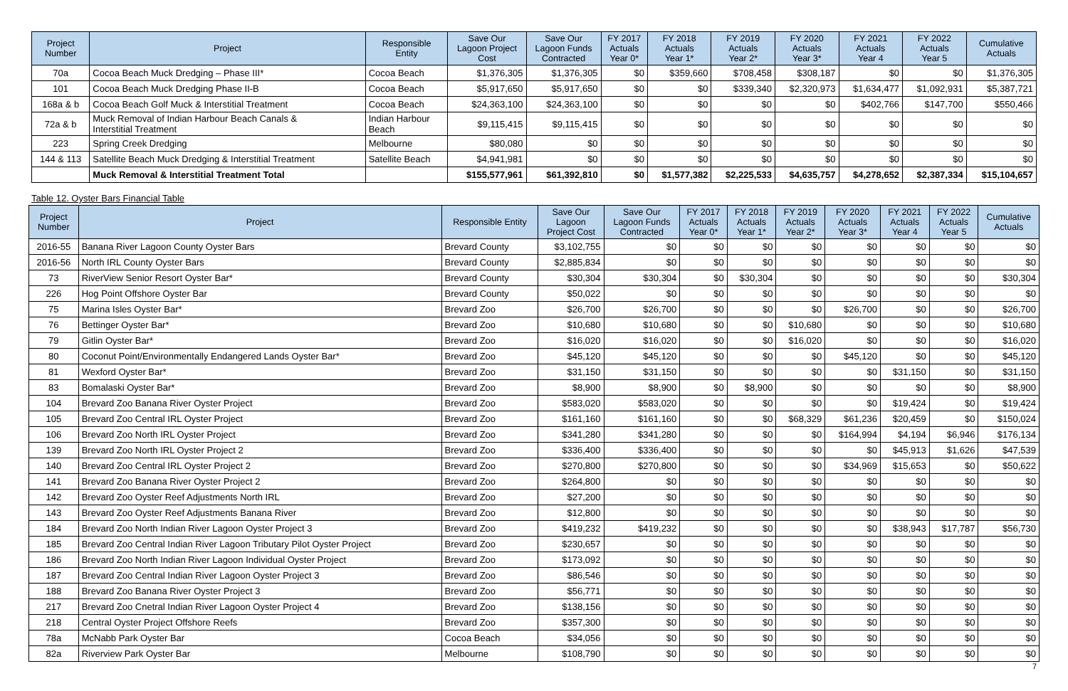| Project Number | Project | Responsible Entity | Save Our Lagoon Project Cost | Save Our Lagoon Funds Contracted | FY 2017 Actuals Year 0* | FY 2018 Actuals Year 1* | FY 2019 Actuals Year 2* | FY 2020 Actuals Year 3* | FY 2021 Actuals Year 4 | FY 2022 Actuals Year 5 | Cumulative Actuals |
| --- | --- | --- | --- | --- | --- | --- | --- | --- | --- | --- | --- |
| 70a | Cocoa Beach Muck Dredging – Phase III* | Cocoa Beach | $1,376,305 | $1,376,305 | $0 | $359,660 | $708,458 | $308,187 | $0 | $0 | $1,376,305 |
| 101 | Cocoa Beach Muck Dredging Phase II-B | Cocoa Beach | $5,917,650 | $5,917,650 | $0 | $0 | $339,340 | $2,320,973 | $1,634,477 | $1,092,931 | $5,387,721 |
| 168a & b | Cocoa Beach Golf Muck & Interstitial Treatment | Cocoa Beach | $24,363,100 | $24,363,100 | $0 | $0 | $0 | $0 | $402,766 | $147,700 | $550,466 |
| 72a & b | Muck Removal of Indian Harbour Beach Canals & Interstitial Treatment | Indian Harbour Beach | $9,115,415 | $9,115,415 | $0 | $0 | $0 | $0 | $0 | $0 | $0 |
| 223 | Spring Creek Dredging | Melbourne | $80,080 | $0 | $0 | $0 | $0 | $0 | $0 | $0 | $0 |
| 144 & 113 | Satellite Beach Muck Dredging & Interstitial Treatment | Satellite Beach | $4,941,981 | $0 | $0 | $0 | $0 | $0 | $0 | $0 | $0 |
| | Muck Removal & Interstitial Treatment Total | | $155,577,961 | $61,392,810 | $0 | $1,577,382 | $2,225,533 | $4,635,757 | $4,278,652 | $2,387,334 | $15,104,657 |
Table 12. Oyster Bars Financial Table
| Project Number | Project | Responsible Entity | Save Our Lagoon Project Cost | Save Our Lagoon Funds Contracted | FY 2017 Actuals Year 0* | FY 2018 Actuals Year 1* | FY 2019 Actuals Year 2* | FY 2020 Actuals Year 3* | FY 2021 Actuals Year 4 | FY 2022 Actuals Year 5 | Cumulative Actuals |
| --- | --- | --- | --- | --- | --- | --- | --- | --- | --- | --- | --- |
| 2016-55 | Banana River Lagoon County Oyster Bars | Brevard County | $3,102,755 | $0 | $0 | $0 | $0 | $0 | $0 | $0 | $0 |
| 2016-56 | North IRL County Oyster Bars | Brevard County | $2,885,834 | $0 | $0 | $0 | $0 | $0 | $0 | $0 | $0 |
| 73 | RiverView Senior Resort Oyster Bar* | Brevard County | $30,304 | $30,304 | $0 | $30,304 | $0 | $0 | $0 | $0 | $30,304 |
| 226 | Hog Point Offshore Oyster Bar | Brevard County | $50,022 | $0 | $0 | $0 | $0 | $0 | $0 | $0 | $0 |
| 75 | Marina Isles Oyster Bar* | Brevard Zoo | $26,700 | $26,700 | $0 | $0 | $0 | $26,700 | $0 | $0 | $26,700 |
| 76 | Bettinger Oyster Bar* | Brevard Zoo | $10,680 | $10,680 | $0 | $0 | $10,680 | $0 | $0 | $0 | $10,680 |
| 79 | Gitlin Oyster Bar* | Brevard Zoo | $16,020 | $16,020 | $0 | $0 | $16,020 | $0 | $0 | $0 | $16,020 |
| 80 | Coconut Point/Environmentally Endangered Lands Oyster Bar* | Brevard Zoo | $45,120 | $45,120 | $0 | $0 | $0 | $45,120 | $0 | $0 | $45,120 |
| 81 | Wexford Oyster Bar* | Brevard Zoo | $31,150 | $31,150 | $0 | $0 | $0 | $0 | $31,150 | $0 | $31,150 |
| 83 | Bomalaski Oyster Bar* | Brevard Zoo | $8,900 | $8,900 | $0 | $8,900 | $0 | $0 | $0 | $0 | $8,900 |
| 104 | Brevard Zoo Banana River Oyster Project | Brevard Zoo | $583,020 | $583,020 | $0 | $0 | $0 | $0 | $19,424 | $0 | $19,424 |
| 105 | Brevard Zoo Central IRL Oyster Project | Brevard Zoo | $161,160 | $161,160 | $0 | $0 | $68,329 | $61,236 | $20,459 | $0 | $150,024 |
| 106 | Brevard Zoo North IRL Oyster Project | Brevard Zoo | $341,280 | $341,280 | $0 | $0 | $0 | $164,994 | $4,194 | $6,946 | $176,134 |
| 139 | Brevard Zoo North IRL Oyster Project 2 | Brevard Zoo | $336,400 | $336,400 | $0 | $0 | $0 | $0 | $45,913 | $1,626 | $47,539 |
| 140 | Brevard Zoo Central IRL Oyster Project 2 | Brevard Zoo | $270,800 | $270,800 | $0 | $0 | $0 | $34,969 | $15,653 | $0 | $50,622 |
| 141 | Brevard Zoo Banana River Oyster Project 2 | Brevard Zoo | $264,800 | $0 | $0 | $0 | $0 | $0 | $0 | $0 | $0 |
| 142 | Brevard Zoo Oyster Reef Adjustments North IRL | Brevard Zoo | $27,200 | $0 | $0 | $0 | $0 | $0 | $0 | $0 | $0 |
| 143 | Brevard Zoo Oyster Reef Adjustments Banana River | Brevard Zoo | $12,800 | $0 | $0 | $0 | $0 | $0 | $0 | $0 | $0 |
| 184 | Brevard Zoo North Indian River Lagoon Oyster Project 3 | Brevard Zoo | $419,232 | $419,232 | $0 | $0 | $0 | $0 | $38,943 | $17,787 | $56,730 |
| 185 | Brevard Zoo Central Indian River Lagoon Tributary Pilot Oyster Project | Brevard Zoo | $230,657 | $0 | $0 | $0 | $0 | $0 | $0 | $0 | $0 |
| 186 | Brevard Zoo North Indian River Lagoon Individual Oyster Project | Brevard Zoo | $173,092 | $0 | $0 | $0 | $0 | $0 | $0 | $0 | $0 |
| 187 | Brevard Zoo Central Indian River Lagoon Oyster Project 3 | Brevard Zoo | $86,546 | $0 | $0 | $0 | $0 | $0 | $0 | $0 | $0 |
| 188 | Brevard Zoo Banana River Oyster Project 3 | Brevard Zoo | $56,771 | $0 | $0 | $0 | $0 | $0 | $0 | $0 | $0 |
| 217 | Brevard Zoo Cnetral Indian River Lagoon Oyster Project 4 | Brevard Zoo | $138,156 | $0 | $0 | $0 | $0 | $0 | $0 | $0 | $0 |
| 218 | Central Oyster Project Offshore Reefs | Brevard Zoo | $357,300 | $0 | $0 | $0 | $0 | $0 | $0 | $0 | $0 |
| 78a | McNabb Park Oyster Bar | Cocoa Beach | $34,056 | $0 | $0 | $0 | $0 | $0 | $0 | $0 | $0 |
| 82a | Riverview Park Oyster Bar | Melbourne | $108,790 | $0 | $0 | $0 | $0 | $0 | $0 | $0 | $0 |
7